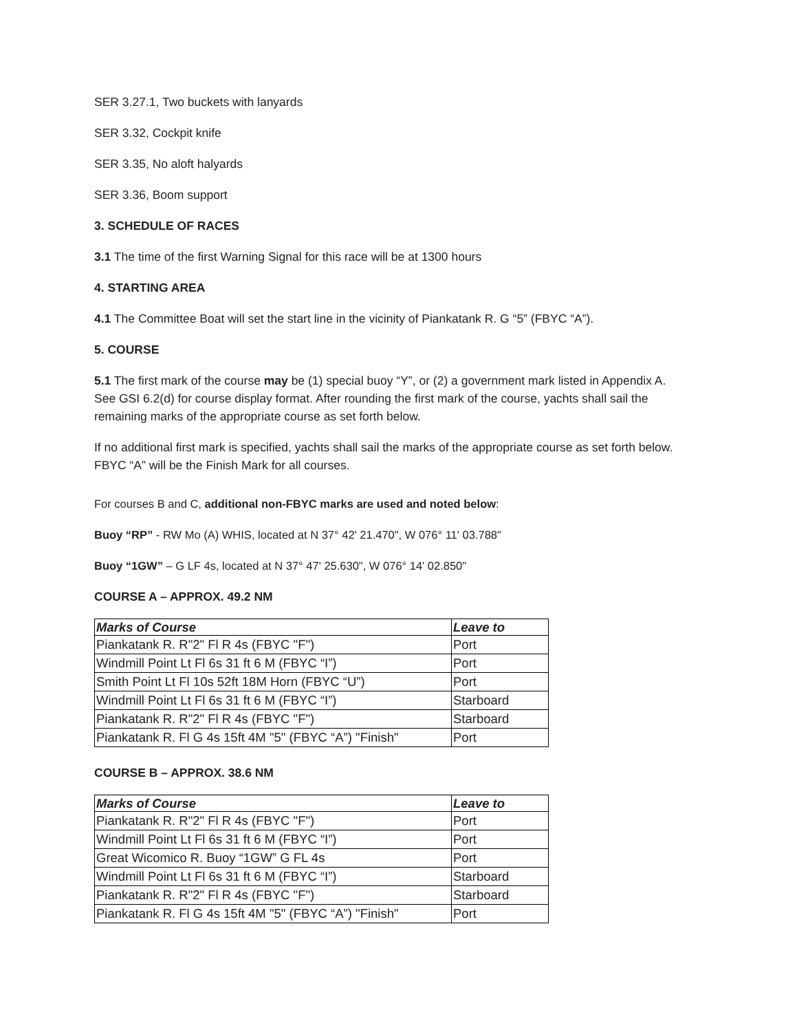SER 3.27.1, Two buckets with lanyards
SER 3.32, Cockpit knife
SER 3.35, No aloft halyards
SER 3.36, Boom support
3. SCHEDULE OF RACES
3.1 The time of the first Warning Signal for this race will be at 1300 hours
4. STARTING AREA
4.1 The Committee Boat will set the start line in the vicinity of Piankatank R. G “5” (FBYC “A”).
5. COURSE
5.1 The first mark of the course may be (1) special buoy “Y”, or (2) a government mark listed in Appendix A. See GSI 6.2(d) for course display format. After rounding the first mark of the course, yachts shall sail the remaining marks of the appropriate course as set forth below.
If no additional first mark is specified, yachts shall sail the marks of the appropriate course as set forth below. FBYC “A” will be the Finish Mark for all courses.
For courses B and C, additional non-FBYC marks are used and noted below:
Buoy “RP” - RW Mo (A) WHIS, located at N 37° 42' 21.470", W 076° 11' 03.788"
Buoy “1GW” – G LF 4s, located at N 37° 47' 25.630", W 076° 14' 02.850"
COURSE A – APPROX. 49.2 NM
| Marks of Course | Leave to |
| --- | --- |
| Piankatank R. R"2" Fl R 4s (FBYC "F") | Port |
| Windmill Point Lt Fl 6s 31 ft 6 M (FBYC “I”) | Port |
| Smith Point Lt Fl 10s 52ft 18M Horn (FBYC “U”) | Port |
| Windmill Point Lt Fl 6s 31 ft 6 M (FBYC “I”) | Starboard |
| Piankatank R. R"2" Fl R 4s (FBYC "F") | Starboard |
| Piankatank R. Fl G 4s 15ft 4M "5" (FBYC “A”) "Finish" | Port |
COURSE B – APPROX. 38.6 NM
| Marks of Course | Leave to |
| --- | --- |
| Piankatank R. R"2" Fl R 4s (FBYC "F") | Port |
| Windmill Point Lt Fl 6s 31 ft 6 M (FBYC “I”) | Port |
| Great Wicomico R. Buoy “1GW” G FL 4s | Port |
| Windmill Point Lt Fl 6s 31 ft 6 M (FBYC “I”) | Starboard |
| Piankatank R. R"2" Fl R 4s (FBYC "F") | Starboard |
| Piankatank R. Fl G 4s 15ft 4M "5" (FBYC “A”) "Finish" | Port |